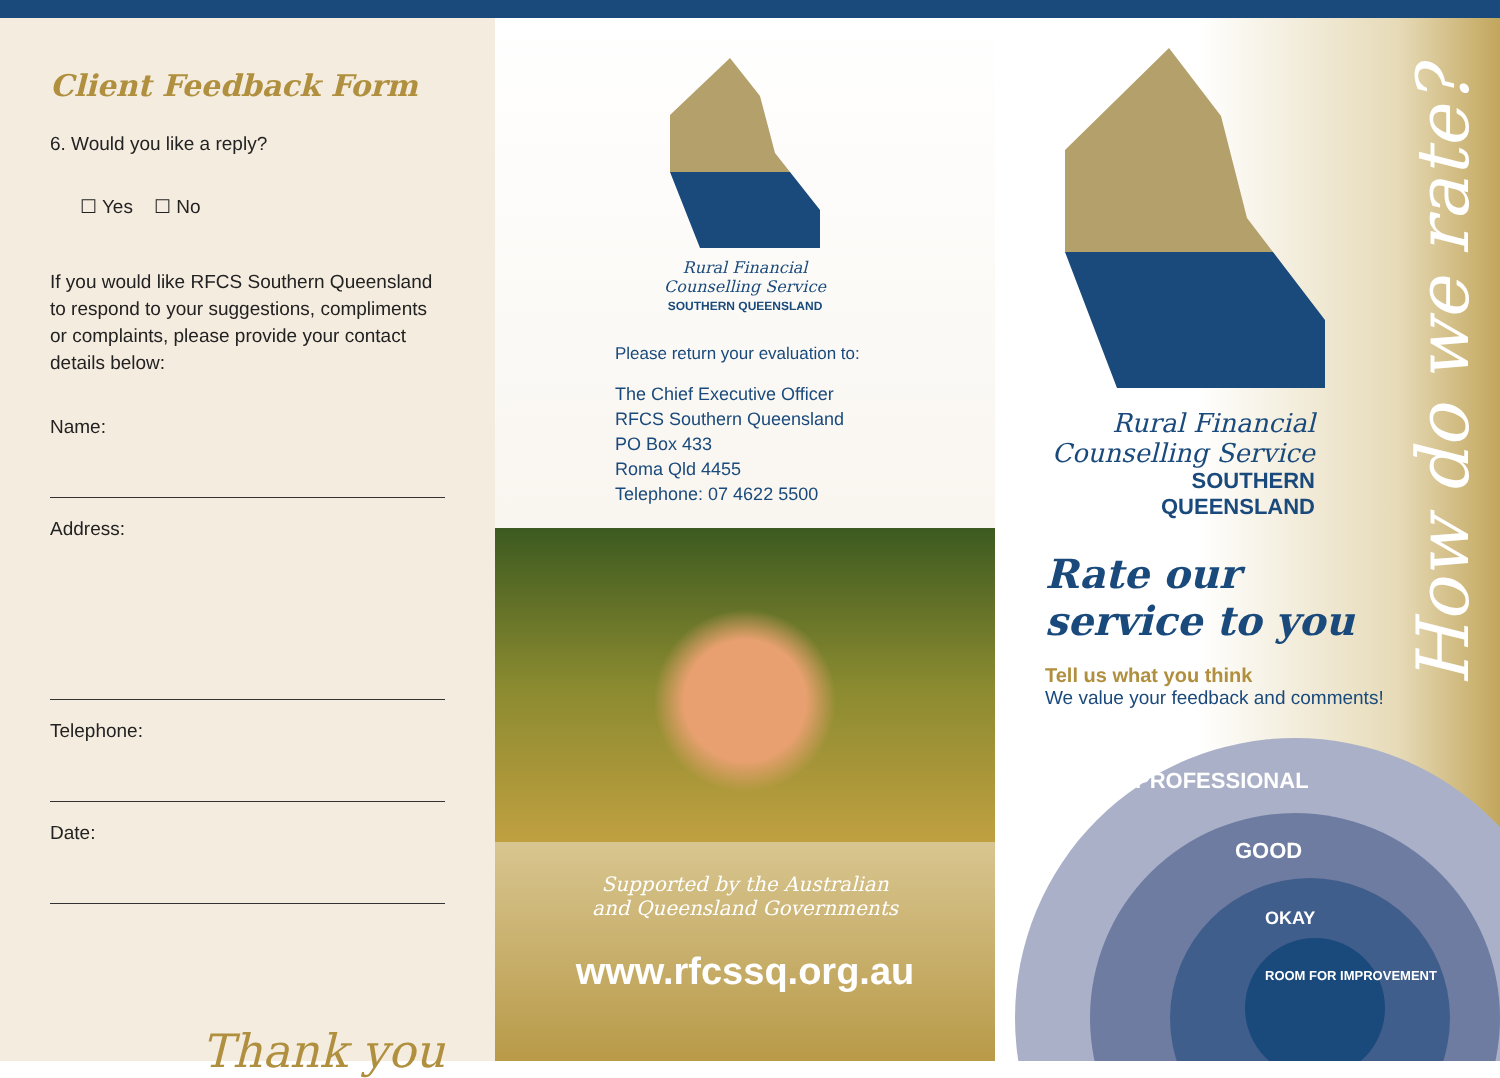Client Feedback Form
6. Would you like a reply?
☐ Yes ☐ No
If you would like RFCS Southern Queensland to respond to your suggestions, compliments or complaints, please provide your contact details below:
Name:
Address:
Telephone:
Date:
Thank you
Rural Financial
Counselling Service
SOUTHERN QUEENSLAND
Please return your evaluation to:
The Chief Executive Officer
RFCS Southern Queensland
PO Box 433
Roma Qld 4455
Telephone: 07 4622 5500
Supported by the Australian
and Queensland Governments
www.rfcssq.org.au
Rural Financial
Counselling Service
SOUTHERN QUEENSLAND
Rate our
service to you
Tell us what you think
We value your feedback and comments!
PROFESSIONAL
GOOD
OKAY
ROOM FOR IMPROVEMENT
How do we rate?